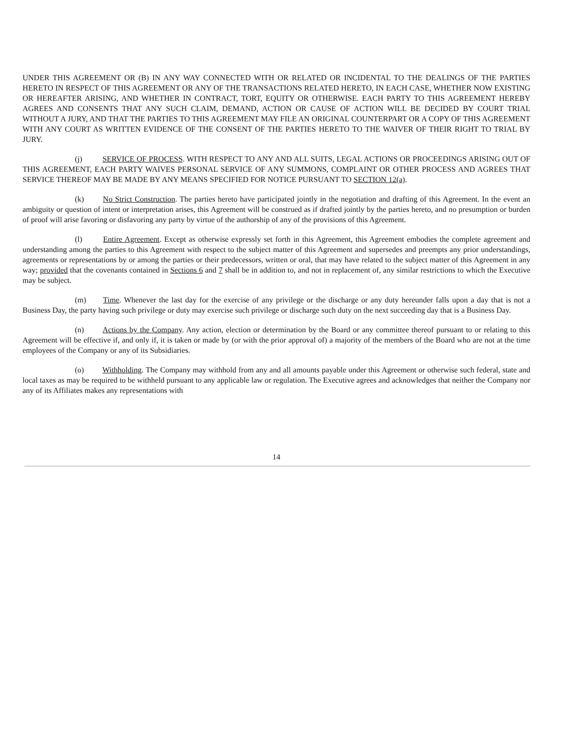UNDER THIS AGREEMENT OR (B) IN ANY WAY CONNECTED WITH OR RELATED OR INCIDENTAL TO THE DEALINGS OF THE PARTIES HERETO IN RESPECT OF THIS AGREEMENT OR ANY OF THE TRANSACTIONS RELATED HERETO, IN EACH CASE, WHETHER NOW EXISTING OR HEREAFTER ARISING, AND WHETHER IN CONTRACT, TORT, EQUITY OR OTHERWISE. EACH PARTY TO THIS AGREEMENT HEREBY AGREES AND CONSENTS THAT ANY SUCH CLAIM, DEMAND, ACTION OR CAUSE OF ACTION WILL BE DECIDED BY COURT TRIAL WITHOUT A JURY, AND THAT THE PARTIES TO THIS AGREEMENT MAY FILE AN ORIGINAL COUNTERPART OR A COPY OF THIS AGREEMENT WITH ANY COURT AS WRITTEN EVIDENCE OF THE CONSENT OF THE PARTIES HERETO TO THE WAIVER OF THEIR RIGHT TO TRIAL BY JURY.
(j) SERVICE OF PROCESS. WITH RESPECT TO ANY AND ALL SUITS, LEGAL ACTIONS OR PROCEEDINGS ARISING OUT OF THIS AGREEMENT, EACH PARTY WAIVES PERSONAL SERVICE OF ANY SUMMONS, COMPLAINT OR OTHER PROCESS AND AGREES THAT SERVICE THEREOF MAY BE MADE BY ANY MEANS SPECIFIED FOR NOTICE PURSUANT TO SECTION 12(a).
(k) No Strict Construction. The parties hereto have participated jointly in the negotiation and drafting of this Agreement. In the event an ambiguity or question of intent or interpretation arises, this Agreement will be construed as if drafted jointly by the parties hereto, and no presumption or burden of proof will arise favoring or disfavoring any party by virtue of the authorship of any of the provisions of this Agreement.
(l) Entire Agreement. Except as otherwise expressly set forth in this Agreement, this Agreement embodies the complete agreement and understanding among the parties to this Agreement with respect to the subject matter of this Agreement and supersedes and preempts any prior understandings, agreements or representations by or among the parties or their predecessors, written or oral, that may have related to the subject matter of this Agreement in any way; provided that the covenants contained in Sections 6 and 7 shall be in addition to, and not in replacement of, any similar restrictions to which the Executive may be subject.
(m) Time. Whenever the last day for the exercise of any privilege or the discharge or any duty hereunder falls upon a day that is not a Business Day, the party having such privilege or duty may exercise such privilege or discharge such duty on the next succeeding day that is a Business Day.
(n) Actions by the Company. Any action, election or determination by the Board or any committee thereof pursuant to or relating to this Agreement will be effective if, and only if, it is taken or made by (or with the prior approval of) a majority of the members of the Board who are not at the time employees of the Company or any of its Subsidiaries.
(o) Withholding. The Company may withhold from any and all amounts payable under this Agreement or otherwise such federal, state and local taxes as may be required to be withheld pursuant to any applicable law or regulation. The Executive agrees and acknowledges that neither the Company nor any of its Affiliates makes any representations with
14